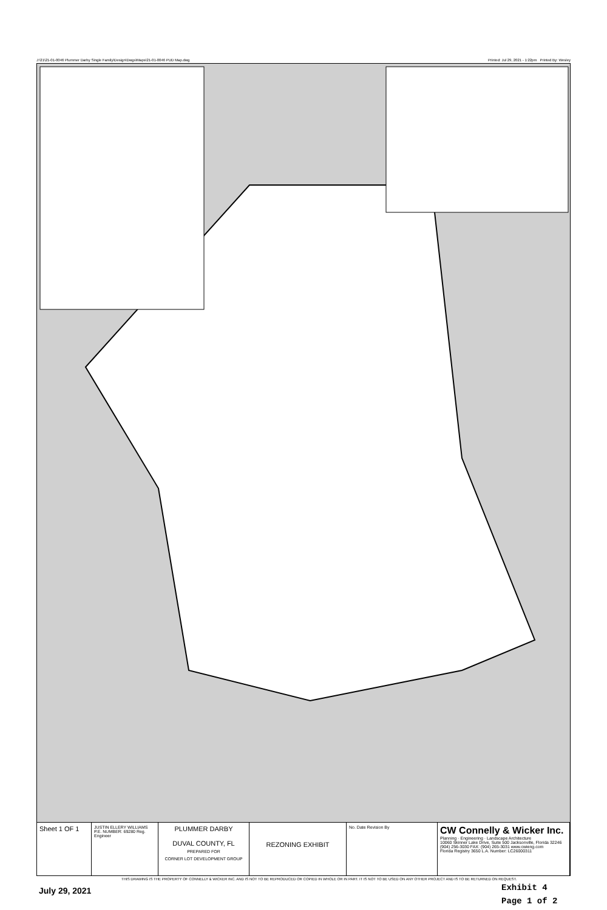J:\21\21-01-0046 Plummer Darby Single Family\Design\Dwgs\Maps\21-01-0046 PUD Map.dwg Printed: Jul 29, 2021 - 1:22pm Printed By: Wesley
Sheet 1 OF 1
JUSTIN ELLERY WILLIAMS P.E. NUMBER: 69280 Reg. Engineer
PLUMMER DARBY
DUVAL COUNTY, FL
PREPARED FOR
CORNER LOT DEVELOPMENT GROUP
REZONING EXHIBIT
No. Date Revision By
CW Connelly & Wicker Inc.
Planning · Engineering · Landscape Architecture
10060 Skinner Lake Drive, Suite 500 Jacksonville, Florida 32246
(904) 256-3030 FAX: (904) 265-3031 www.cwieng.com
Florida Registry 3650 L.A. Number: LC26000311
THIS DRAWING IS THE PROPERTY OF CONNELLY & WICKER INC. AND IS NOT TO BE REPRODUCED OR COPIED IN WHOLE OR IN PART. IT IS NOT TO BE USED ON ANY OTHER PROJECT AND IS TO BE RETURNED ON REQUEST.
July 29, 2021
Exhibit 4
Page 1 of 2